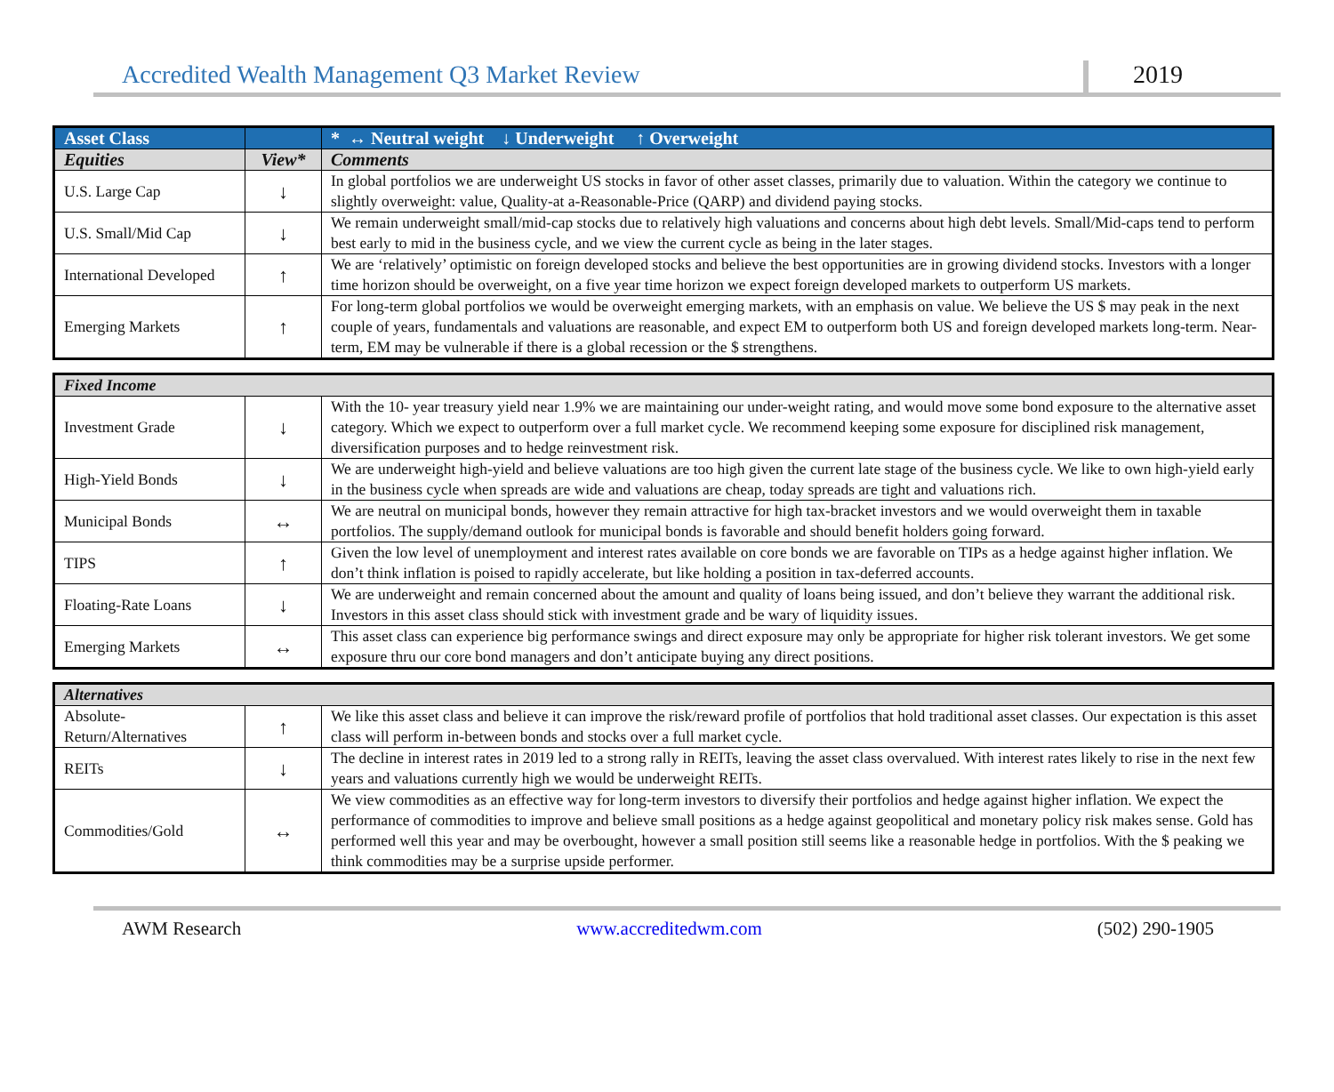Accredited Wealth Management Q3 Market Review 2019
| Asset Class | | * ↔ Neutral weight ↓ Underweight ↑ Overweight |
| --- | --- | --- |
| Equities | View* | Comments |
| U.S. Large Cap | ↓ | In global portfolios we are underweight US stocks in favor of other asset classes, primarily due to valuation. Within the category we continue to slightly overweight: value, Quality-at a-Reasonable-Price (QARP) and dividend paying stocks. |
| U.S. Small/Mid Cap | ↓ | We remain underweight small/mid-cap stocks due to relatively high valuations and concerns about high debt levels. Small/Mid-caps tend to perform best early to mid in the business cycle, and we view the current cycle as being in the later stages. |
| International Developed | ↑ | We are ‘relatively’ optimistic on foreign developed stocks and believe the best opportunities are in growing dividend stocks. Investors with a longer time horizon should be overweight, on a five year time horizon we expect foreign developed markets to outperform US markets. |
| Emerging Markets | ↑ | For long-term global portfolios we would be overweight emerging markets, with an emphasis on value. We believe the US $ may peak in the next couple of years, fundamentals and valuations are reasonable, and expect EM to outperform both US and foreign developed markets long-term. Near-term, EM may be vulnerable if there is a global recession or the $ strengthens. |
| Fixed Income | | |
| --- | --- | --- |
| Investment Grade | ↓ | With the 10- year treasury yield near 1.9% we are maintaining our under-weight rating, and would move some bond exposure to the alternative asset category. Which we expect to outperform over a full market cycle. We recommend keeping some exposure for disciplined risk management, diversification purposes and to hedge reinvestment risk. |
| High-Yield Bonds | ↓ | We are underweight high-yield and believe valuations are too high given the current late stage of the business cycle. We like to own high-yield early in the business cycle when spreads are wide and valuations are cheap, today spreads are tight and valuations rich. |
| Municipal Bonds | ↔ | We are neutral on municipal bonds, however they remain attractive for high tax-bracket investors and we would overweight them in taxable portfolios. The supply/demand outlook for municipal bonds is favorable and should benefit holders going forward. |
| TIPS | ↑ | Given the low level of unemployment and interest rates available on core bonds we are favorable on TIPs as a hedge against higher inflation. We don’t think inflation is poised to rapidly accelerate, but like holding a position in tax-deferred accounts. |
| Floating-Rate Loans | ↓ | We are underweight and remain concerned about the amount and quality of loans being issued, and don’t believe they warrant the additional risk. Investors in this asset class should stick with investment grade and be wary of liquidity issues. |
| Emerging Markets | ↔ | This asset class can experience big performance swings and direct exposure may only be appropriate for higher risk tolerant investors. We get some exposure thru our core bond managers and don’t anticipate buying any direct positions. |
| Alternatives | | |
| --- | --- | --- |
| Absolute-Return/Alternatives | ↑ | We like this asset class and believe it can improve the risk/reward profile of portfolios that hold traditional asset classes. Our expectation is this asset class will perform in-between bonds and stocks over a full market cycle. |
| REITs | ↓ | The decline in interest rates in 2019 led to a strong rally in REITs, leaving the asset class overvalued. With interest rates likely to rise in the next few years and valuations currently high we would be underweight REITs. |
| Commodities/Gold | ↔ | We view commodities as an effective way for long-term investors to diversify their portfolios and hedge against higher inflation. We expect the performance of commodities to improve and believe small positions as a hedge against geopolitical and monetary policy risk makes sense. Gold has performed well this year and may be overbought, however a small position still seems like a reasonable hedge in portfolios. With the $ peaking we think commodities may be a surprise upside performer. |
AWM Research www.accreditedwm.com (502) 290-1905